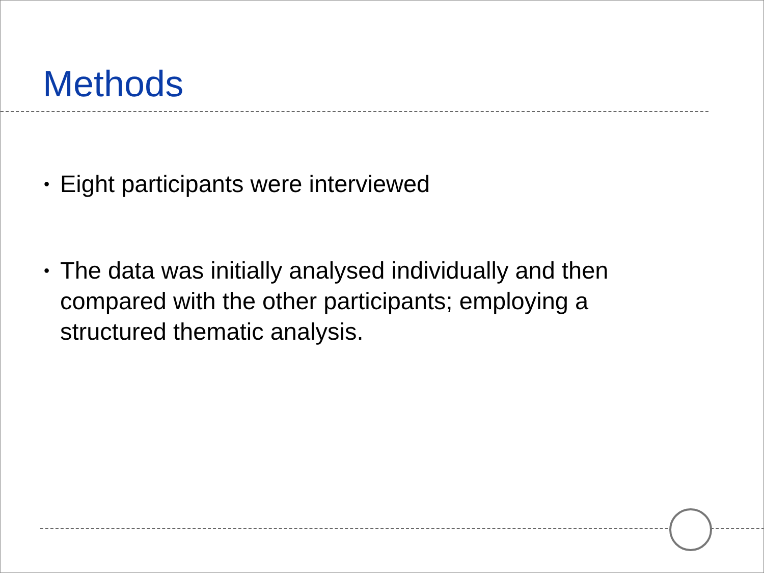Methods
• Eight participants were interviewed
• The data was initially analysed individually and then compared with the other participants; employing a structured thematic analysis.